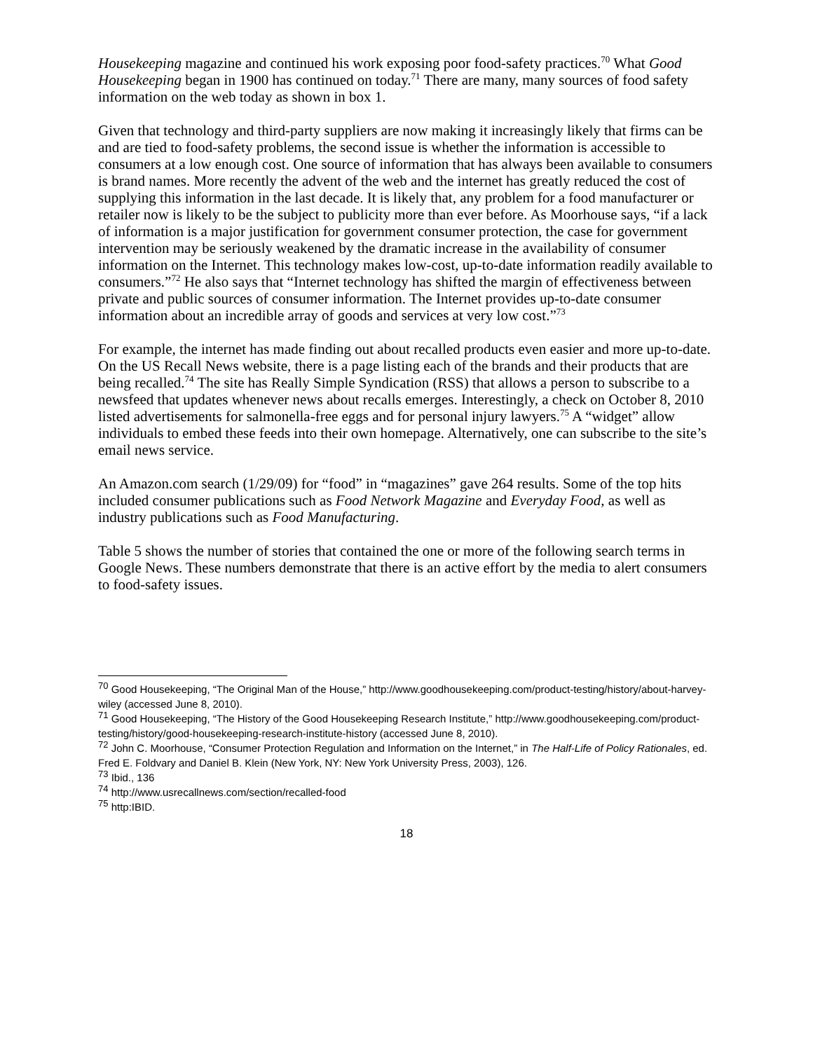Housekeeping magazine and continued his work exposing poor food-safety practices.<sup>70</sup> What Good Housekeeping began in 1900 has continued on today.<sup>71</sup> There are many, many sources of food safety information on the web today as shown in box 1.
Given that technology and third-party suppliers are now making it increasingly likely that firms can be and are tied to food-safety problems, the second issue is whether the information is accessible to consumers at a low enough cost. One source of information that has always been available to consumers is brand names. More recently the advent of the web and the internet has greatly reduced the cost of supplying this information in the last decade. It is likely that, any problem for a food manufacturer or retailer now is likely to be the subject to publicity more than ever before. As Moorhouse says, “if a lack of information is a major justification for government consumer protection, the case for government intervention may be seriously weakened by the dramatic increase in the availability of consumer information on the Internet. This technology makes low-cost, up-to-date information readily available to consumers.”<sup>72</sup> He also says that “Internet technology has shifted the margin of effectiveness between private and public sources of consumer information. The Internet provides up-to-date consumer information about an incredible array of goods and services at very low cost.”<sup>73</sup>
For example, the internet has made finding out about recalled products even easier and more up-to-date. On the US Recall News website, there is a page listing each of the brands and their products that are being recalled.<sup>74</sup> The site has Really Simple Syndication (RSS) that allows a person to subscribe to a newsfeed that updates whenever news about recalls emerges. Interestingly, a check on October 8, 2010 listed advertisements for salmonella-free eggs and for personal injury lawyers.<sup>75</sup> A “widget” allow individuals to embed these feeds into their own homepage. Alternatively, one can subscribe to the site’s email news service.
An Amazon.com search (1/29/09) for “food” in “magazines” gave 264 results. Some of the top hits included consumer publications such as Food Network Magazine and Everyday Food, as well as industry publications such as Food Manufacturing.
Table 5 shows the number of stories that contained the one or more of the following search terms in Google News. These numbers demonstrate that there is an active effort by the media to alert consumers to food-safety issues.
<sup>70</sup> Good Housekeeping, “The Original Man of the House,” http://www.goodhousekeeping.com/product-testing/history/about-harvey-wiley (accessed June 8, 2010).
<sup>71</sup> Good Housekeeping, “The History of the Good Housekeeping Research Institute,” http://www.goodhousekeeping.com/product-testing/history/good-housekeeping-research-institute-history (accessed June 8, 2010).
<sup>72</sup> John C. Moorhouse, “Consumer Protection Regulation and Information on the Internet,” in The Half-Life of Policy Rationales, ed. Fred E. Foldvary and Daniel B. Klein (New York, NY: New York University Press, 2003), 126.
<sup>73</sup> Ibid., 136
<sup>74</sup> http://www.usrecallnews.com/section/recalled-food
<sup>75</sup> http:IBID.
18